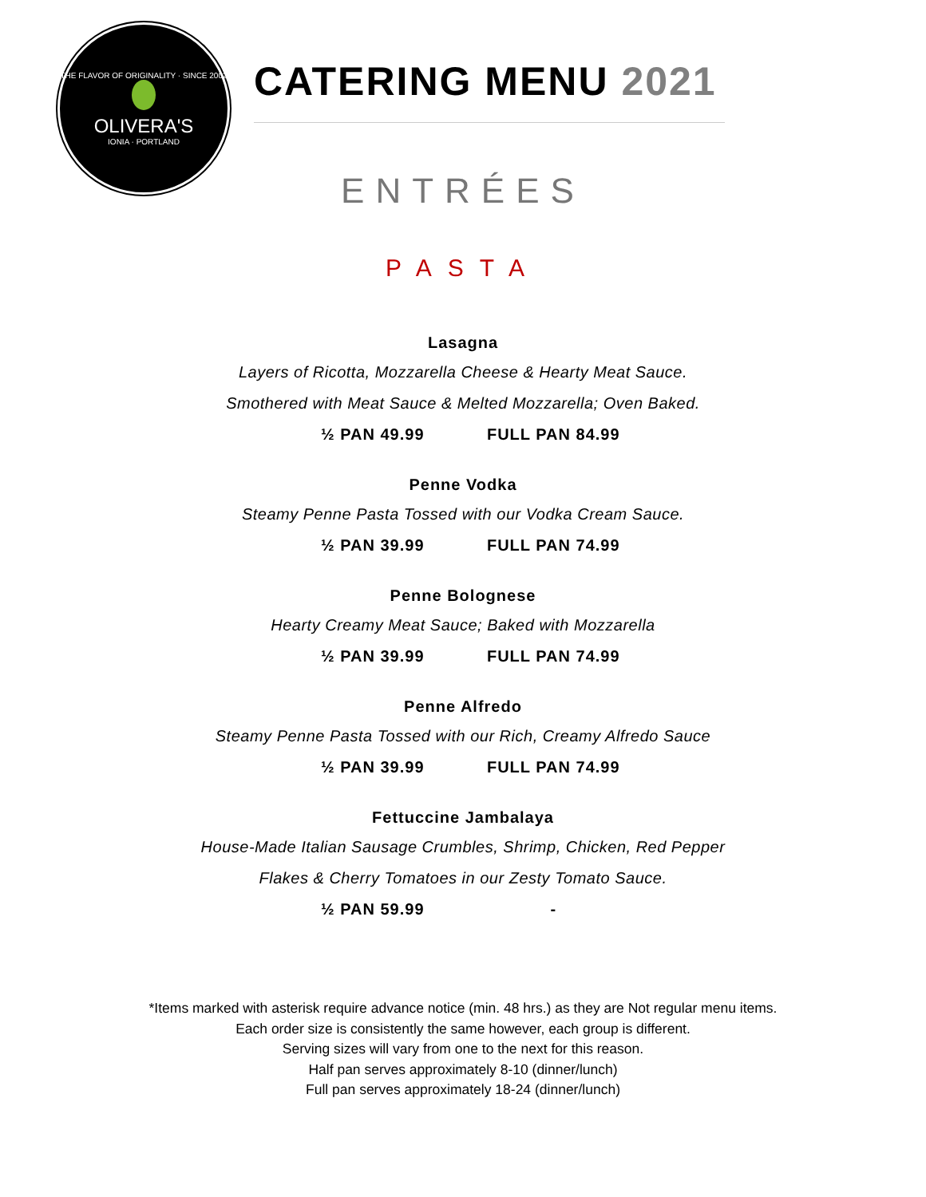THE FLAVOR OF ORIGINALITY · SINCE 2002
OLIVERA'S
IONIA · PORTLAND
CATERING MENU 2021
ENTRÉES
PASTA
Lasagna
Layers of Ricotta, Mozzarella Cheese & Hearty Meat Sauce.
Smothered with Meat Sauce & Melted Mozzarella; Oven Baked.
½ PAN 49.99 FULL PAN 84.99
Penne Vodka
Steamy Penne Pasta Tossed with our Vodka Cream Sauce.
½ PAN 39.99 FULL PAN 74.99
Penne Bolognese
Hearty Creamy Meat Sauce; Baked with Mozzarella
½ PAN 39.99 FULL PAN 74.99
Penne Alfredo
Steamy Penne Pasta Tossed with our Rich, Creamy Alfredo Sauce
½ PAN 39.99 FULL PAN 74.99
Fettuccine Jambalaya
House-Made Italian Sausage Crumbles, Shrimp, Chicken, Red Pepper
Flakes & Cherry Tomatoes in our Zesty Tomato Sauce.
½ PAN 59.99 -
*Items marked with asterisk require advance notice (min. 48 hrs.) as they are Not regular menu items.
Each order size is consistently the same however, each group is different.
Serving sizes will vary from one to the next for this reason.
Half pan serves approximately 8-10 (dinner/lunch)
Full pan serves approximately 18-24 (dinner/lunch)